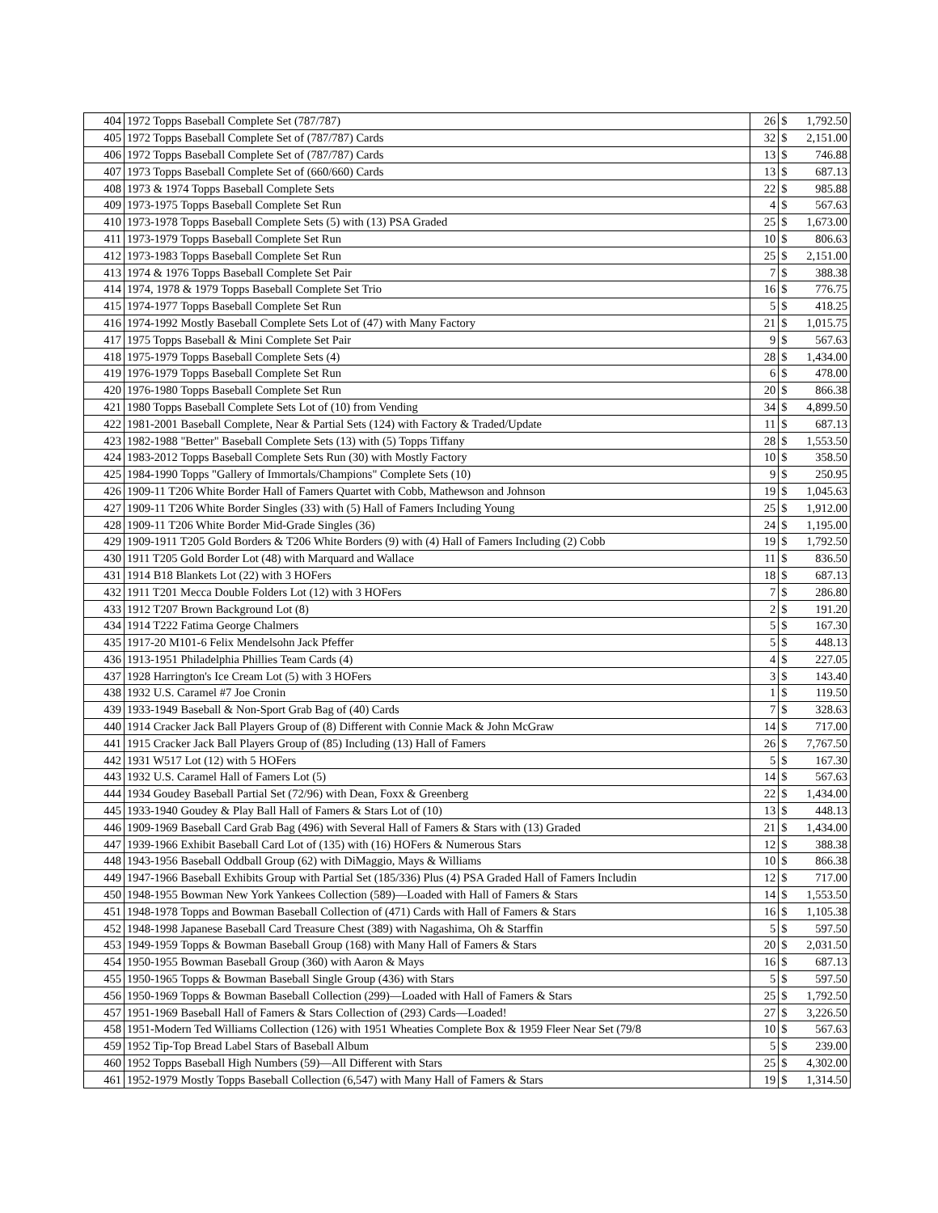| 404 | 1972 Topps Baseball Complete Set (787/787) | 26 | $ | 1,792.50 |
| 405 | 1972 Topps Baseball Complete Set of (787/787) Cards | 32 | $ | 2,151.00 |
| 406 | 1972 Topps Baseball Complete Set of (787/787) Cards | 13 | $ | 746.88 |
| 407 | 1973 Topps Baseball Complete Set of (660/660) Cards | 13 | $ | 687.13 |
| 408 | 1973 & 1974 Topps Baseball Complete Sets | 22 | $ | 985.88 |
| 409 | 1973-1975 Topps Baseball Complete Set Run | 4 | $ | 567.63 |
| 410 | 1973-1978 Topps Baseball Complete Sets (5) with (13) PSA Graded | 25 | $ | 1,673.00 |
| 411 | 1973-1979 Topps Baseball Complete Set Run | 10 | $ | 806.63 |
| 412 | 1973-1983 Topps Baseball Complete Set Run | 25 | $ | 2,151.00 |
| 413 | 1974 & 1976 Topps Baseball Complete Set Pair | 7 | $ | 388.38 |
| 414 | 1974, 1978 & 1979 Topps Baseball Complete Set Trio | 16 | $ | 776.75 |
| 415 | 1974-1977 Topps Baseball Complete Set Run | 5 | $ | 418.25 |
| 416 | 1974-1992 Mostly Baseball Complete Sets Lot of (47) with Many Factory | 21 | $ | 1,015.75 |
| 417 | 1975 Topps Baseball & Mini Complete Set Pair | 9 | $ | 567.63 |
| 418 | 1975-1979 Topps Baseball Complete Sets (4) | 28 | $ | 1,434.00 |
| 419 | 1976-1979 Topps Baseball Complete Set Run | 6 | $ | 478.00 |
| 420 | 1976-1980 Topps Baseball Complete Set Run | 20 | $ | 866.38 |
| 421 | 1980 Topps Baseball Complete Sets Lot of (10) from Vending | 34 | $ | 4,899.50 |
| 422 | 1981-2001 Baseball Complete, Near & Partial Sets (124) with Factory & Traded/Update | 11 | $ | 687.13 |
| 423 | 1982-1988 "Better" Baseball Complete Sets (13) with (5) Topps Tiffany | 28 | $ | 1,553.50 |
| 424 | 1983-2012 Topps Baseball Complete Sets Run (30) with Mostly Factory | 10 | $ | 358.50 |
| 425 | 1984-1990 Topps "Gallery of Immortals/Champions" Complete Sets (10) | 9 | $ | 250.95 |
| 426 | 1909-11 T206 White Border Hall of Famers Quartet with Cobb, Mathewson and Johnson | 19 | $ | 1,045.63 |
| 427 | 1909-11 T206 White Border Singles (33) with (5) Hall of Famers Including Young | 25 | $ | 1,912.00 |
| 428 | 1909-11 T206 White Border Mid-Grade Singles (36) | 24 | $ | 1,195.00 |
| 429 | 1909-1911 T205 Gold Borders & T206 White Borders (9) with (4) Hall of Famers Including (2) Cobb | 19 | $ | 1,792.50 |
| 430 | 1911 T205 Gold Border Lot (48) with Marquard and Wallace | 11 | $ | 836.50 |
| 431 | 1914 B18 Blankets Lot (22) with 3 HOFers | 18 | $ | 687.13 |
| 432 | 1911 T201 Mecca Double Folders Lot (12) with 3 HOFers | 7 | $ | 286.80 |
| 433 | 1912 T207 Brown Background Lot (8) | 2 | $ | 191.20 |
| 434 | 1914 T222 Fatima George Chalmers | 5 | $ | 167.30 |
| 435 | 1917-20 M101-6 Felix Mendelsohn Jack Pfeffer | 5 | $ | 448.13 |
| 436 | 1913-1951 Philadelphia Phillies Team Cards (4) | 4 | $ | 227.05 |
| 437 | 1928 Harrington's Ice Cream Lot (5) with 3 HOFers | 3 | $ | 143.40 |
| 438 | 1932 U.S. Caramel #7 Joe Cronin | 1 | $ | 119.50 |
| 439 | 1933-1949 Baseball & Non-Sport Grab Bag of (40) Cards | 7 | $ | 328.63 |
| 440 | 1914 Cracker Jack Ball Players Group of (8) Different with Connie Mack & John McGraw | 14 | $ | 717.00 |
| 441 | 1915 Cracker Jack Ball Players Group of (85) Including (13) Hall of Famers | 26 | $ | 7,767.50 |
| 442 | 1931 W517 Lot (12) with 5 HOFers | 5 | $ | 167.30 |
| 443 | 1932 U.S. Caramel Hall of Famers Lot (5) | 14 | $ | 567.63 |
| 444 | 1934 Goudey Baseball Partial Set (72/96) with Dean, Foxx & Greenberg | 22 | $ | 1,434.00 |
| 445 | 1933-1940 Goudey & Play Ball Hall of Famers & Stars Lot of (10) | 13 | $ | 448.13 |
| 446 | 1909-1969 Baseball Card Grab Bag (496) with Several Hall of Famers & Stars with (13) Graded | 21 | $ | 1,434.00 |
| 447 | 1939-1966 Exhibit Baseball Card Lot of (135) with (16) HOFers & Numerous Stars | 12 | $ | 388.38 |
| 448 | 1943-1956 Baseball Oddball Group (62) with DiMaggio, Mays & Williams | 10 | $ | 866.38 |
| 449 | 1947-1966 Baseball Exhibits Group with Partial Set (185/336) Plus (4) PSA Graded Hall of Famers Includin | 12 | $ | 717.00 |
| 450 | 1948-1955 Bowman New York Yankees Collection (589)—Loaded with Hall of Famers & Stars | 14 | $ | 1,553.50 |
| 451 | 1948-1978 Topps and Bowman Baseball Collection of (471) Cards with Hall of Famers & Stars | 16 | $ | 1,105.38 |
| 452 | 1948-1998 Japanese Baseball Card Treasure Chest (389) with Nagashima, Oh & Starffin | 5 | $ | 597.50 |
| 453 | 1949-1959 Topps & Bowman Baseball Group (168) with Many Hall of Famers & Stars | 20 | $ | 2,031.50 |
| 454 | 1950-1955 Bowman Baseball Group (360) with Aaron & Mays | 16 | $ | 687.13 |
| 455 | 1950-1965 Topps & Bowman Baseball Single Group (436) with Stars | 5 | $ | 597.50 |
| 456 | 1950-1969 Topps & Bowman Baseball Collection (299)—Loaded with Hall of Famers & Stars | 25 | $ | 1,792.50 |
| 457 | 1951-1969 Baseball Hall of Famers & Stars Collection of (293) Cards—Loaded! | 27 | $ | 3,226.50 |
| 458 | 1951-Modern Ted Williams Collection (126) with 1951 Wheaties Complete Box & 1959 Fleer Near Set (79/8 | 10 | $ | 567.63 |
| 459 | 1952 Tip-Top Bread Label Stars of Baseball Album | 5 | $ | 239.00 |
| 460 | 1952 Topps Baseball High Numbers (59)—All Different with Stars | 25 | $ | 4,302.00 |
| 461 | 1952-1979 Mostly Topps Baseball Collection (6,547) with Many Hall of Famers & Stars | 19 | $ | 1,314.50 |